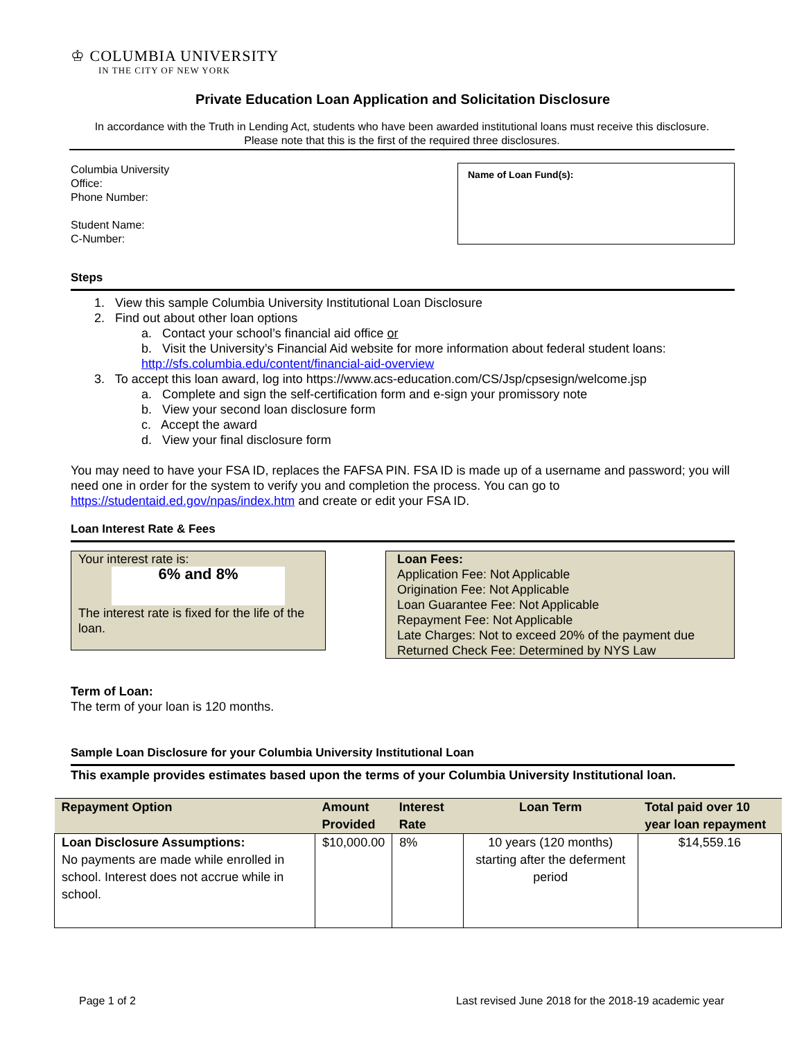♔ COLUMBIA UNIVERSITY
IN THE CITY OF NEW YORK
Private Education Loan Application and Solicitation Disclosure
In accordance with the Truth in Lending Act, students who have been awarded institutional loans must receive this disclosure.
Please note that this is the first of the required three disclosures.
Columbia University
Office:
Phone Number:
Student Name:
C-Number:
Name of Loan Fund(s):
Steps
1. View this sample Columbia University Institutional Loan Disclosure
2. Find out about other loan options
a. Contact your school’s financial aid office or
b. Visit the University’s Financial Aid website for more information about federal student loans:
http://sfs.columbia.edu/content/financial-aid-overview
3. To accept this loan award, log into https://www.acs-education.com/CS/Jsp/cpsesign/welcome.jsp
a. Complete and sign the self-certification form and e-sign your promissory note
b. View your second loan disclosure form
c. Accept the award
d. View your final disclosure form
You may need to have your FSA ID, replaces the FAFSA PIN. FSA ID is made up of a username and password; you will need one in order for the system to verify you and completion the process. You can go to https://studentaid.ed.gov/npas/index.htm and create or edit your FSA ID.
Loan Interest Rate & Fees
Your interest rate is:
6% and 8%
The interest rate is fixed for the life of the loan.
Loan Fees:
Application Fee: Not Applicable
Origination Fee: Not Applicable
Loan Guarantee Fee: Not Applicable
Repayment Fee: Not Applicable
Late Charges: Not to exceed 20% of the payment due
Returned Check Fee: Determined by NYS Law
Term of Loan:
The term of your loan is 120 months.
Sample Loan Disclosure for your Columbia University Institutional Loan
This example provides estimates based upon the terms of your Columbia University Institutional loan.
| Repayment Option | Amount Provided | Interest Rate | Loan Term | Total paid over 10 year loan repayment |
| --- | --- | --- | --- | --- |
| Loan Disclosure Assumptions: No payments are made while enrolled in school. Interest does not accrue while in school. | $10,000.00 | 8% | 10 years (120 months) starting after the deferment period | $14,559.16 |
Page 1 of 2 Last revised June 2018 for the 2018-19 academic year